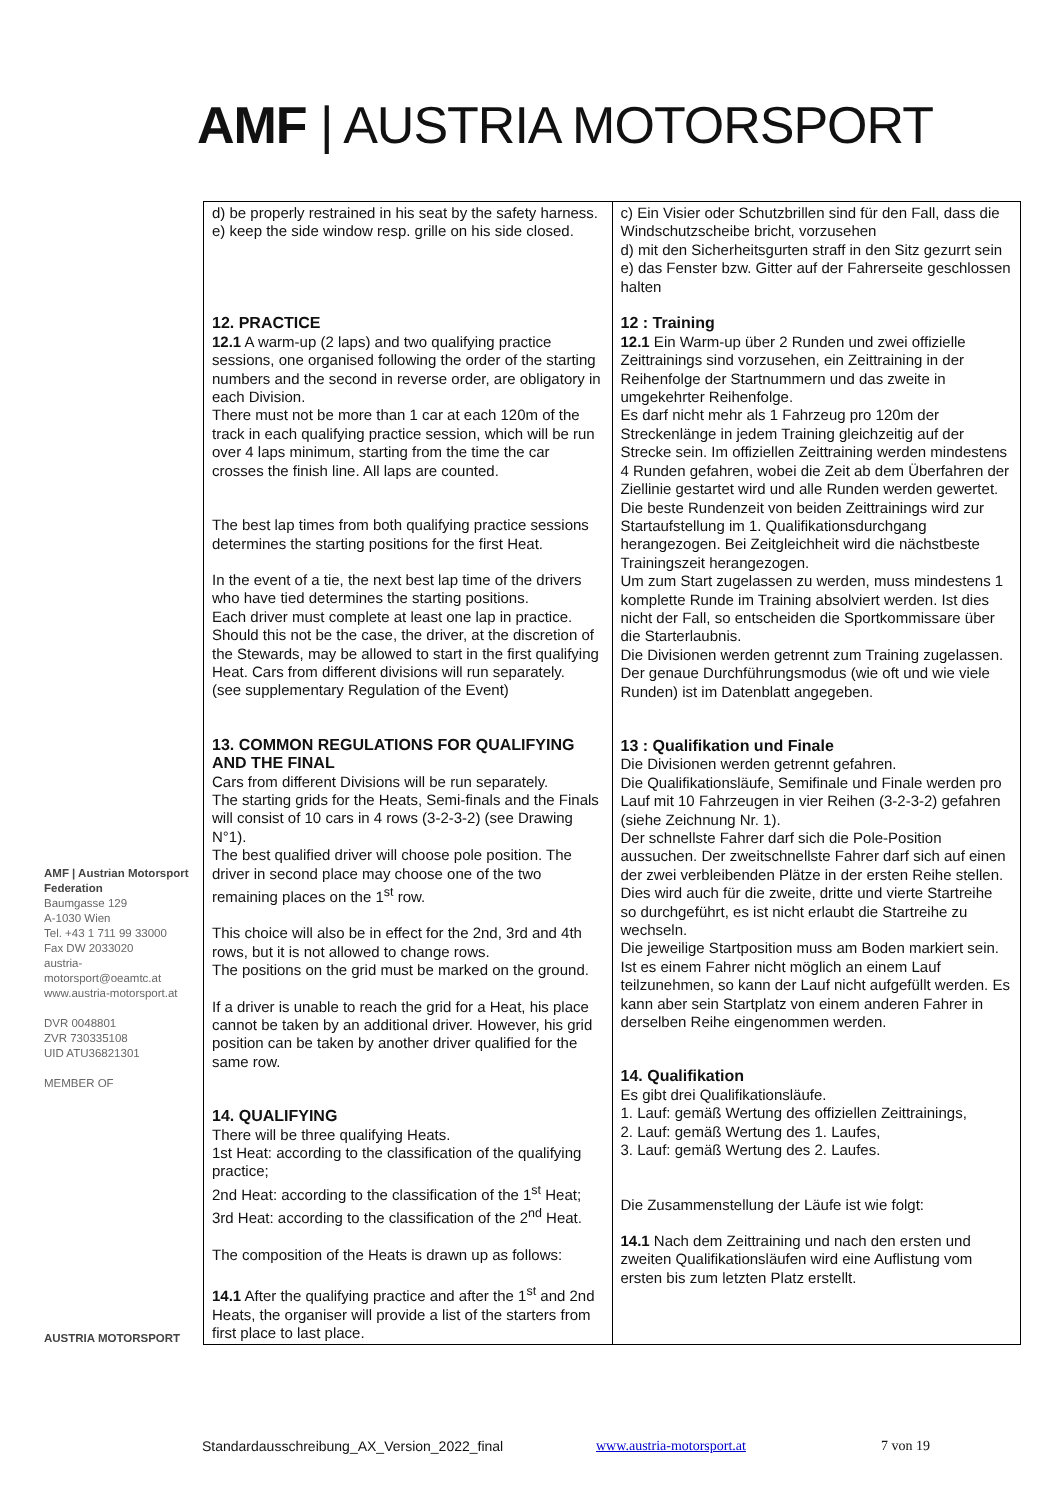AMF | AUSTRIA MOTORSPORT
AMF | Austrian Motorsport Federation
Baumgasse 129
A-1030 Wien
Tel. +43 1 711 99 33000
Fax DW 2033020
austria-motorsport@oeamtc.at
www.austria-motorsport.at
DVR 0048801
ZVR 730335108
UID ATU36821301
MEMBER OF
AUSTRIA MOTORSPORT
| d) be properly restrained in his seat by the safety harness. e) keep the side window resp. grille on his side closed. 12. PRACTICE 12.1 A warm-up (2 laps) and two qualifying practice sessions, one organised following the order of the starting numbers and the second in reverse order, are obligatory in each Division. There must not be more than 1 car at each 120m of the track in each qualifying practice session, which will be run over 4 laps minimum, starting from the time the car crosses the finish line. All laps are counted. The best lap times from both qualifying practice sessions determines the starting positions for the first Heat. In the event of a tie, the next best lap time of the drivers who have tied determines the starting positions. Each driver must complete at least one lap in practice. Should this not be the case, the driver, at the discretion of the Stewards, may be allowed to start in the first qualifying Heat. Cars from different divisions will run separately. (see supplementary Regulation of the Event) 13. COMMON REGULATIONS FOR QUALIFYING AND THE FINAL Cars from different Divisions will be run separately. The starting grids for the Heats, Semi-finals and the Finals will consist of 10 cars in 4 rows (3-2-3-2) (see Drawing N°1). The best qualified driver will choose pole position. The driver in second place may choose one of the two remaining places on the 1<sup>st</sup> row. This choice will also be in effect for the 2nd, 3rd and 4th rows, but it is not allowed to change rows. The positions on the grid must be marked on the ground. If a driver is unable to reach the grid for a Heat, his place cannot be taken by an additional driver. However, his grid position can be taken by another driver qualified for the same row. 14. QUALIFYING There will be three qualifying Heats. 1st Heat: according to the classification of the qualifying practice; 2nd Heat: according to the classification of the 1<sup>st</sup> Heat; 3rd Heat: according to the classification of the 2<sup>nd</sup> Heat. The composition of the Heats is drawn up as follows: 14.1 After the qualifying practice and after the 1<sup>st</sup> and 2nd Heats, the organiser will provide a list of the starters from first place to last place. | c) Ein Visier oder Schutzbrillen sind für den Fall, dass die Windschutzscheibe bricht, vorzusehen d) mit den Sicherheitsgurten straff in den Sitz gezurrt sein e) das Fenster bzw. Gitter auf der Fahrerseite geschlossen halten 12 : Training 12.1 Ein Warm-up über 2 Runden und zwei offizielle Zeittrainings sind vorzusehen, ein Zeittraining in der Reihenfolge der Startnummern und das zweite in umgekehrter Reihenfolge. Es darf nicht mehr als 1 Fahrzeug pro 120m der Streckenlänge in jedem Training gleichzeitig auf der Strecke sein. Im offiziellen Zeittraining werden mindestens 4 Runden gefahren, wobei die Zeit ab dem Überfahren der Ziellinie gestartet wird und alle Runden werden gewertet. Die beste Rundenzeit von beiden Zeittrainings wird zur Startaufstellung im 1. Qualifikationsdurchgang herangezogen. Bei Zeitgleichheit wird die nächstbeste Trainingszeit herangezogen. Um zum Start zugelassen zu werden, muss mindestens 1 komplette Runde im Training absolviert werden. Ist dies nicht der Fall, so entscheiden die Sportkommissare über die Starterlaubnis. Die Divisionen werden getrennt zum Training zugelassen. Der genaue Durchführungsmodus (wie oft und wie viele Runden) ist im Datenblatt angegeben. 13 : Qualifikation und Finale Die Divisionen werden getrennt gefahren. Die Qualifikationsläufe, Semifinale und Finale werden pro Lauf mit 10 Fahrzeugen in vier Reihen (3-2-3-2) gefahren (siehe Zeichnung Nr. 1). Der schnellste Fahrer darf sich die Pole-Position aussuchen. Der zweitschnellste Fahrer darf sich auf einen der zwei verbleibenden Plätze in der ersten Reihe stellen. Dies wird auch für die zweite, dritte und vierte Startreihe so durchgeführt, es ist nicht erlaubt die Startreihe zu wechseln. Die jeweilige Startposition muss am Boden markiert sein. Ist es einem Fahrer nicht möglich an einem Lauf teilzunehmen, so kann der Lauf nicht aufgefüllt werden. Es kann aber sein Startplatz von einem anderen Fahrer in derselben Reihe eingenommen werden. 14. Qualifikation Es gibt drei Qualifikationsläufe. 1. Lauf: gemäß Wertung des offiziellen Zeittrainings, 2. Lauf: gemäß Wertung des 1. Laufes, 3. Lauf: gemäß Wertung des 2. Laufes. Die Zusammenstellung der Läufe ist wie folgt: 14.1 Nach dem Zeittraining und nach den ersten und zweiten Qualifikationsläufen wird eine Auflistung vom ersten bis zum letzten Platz erstellt. |
Standardausschreibung_AX_Version_2022_final
www.austria-motorsport.at 7 von 19